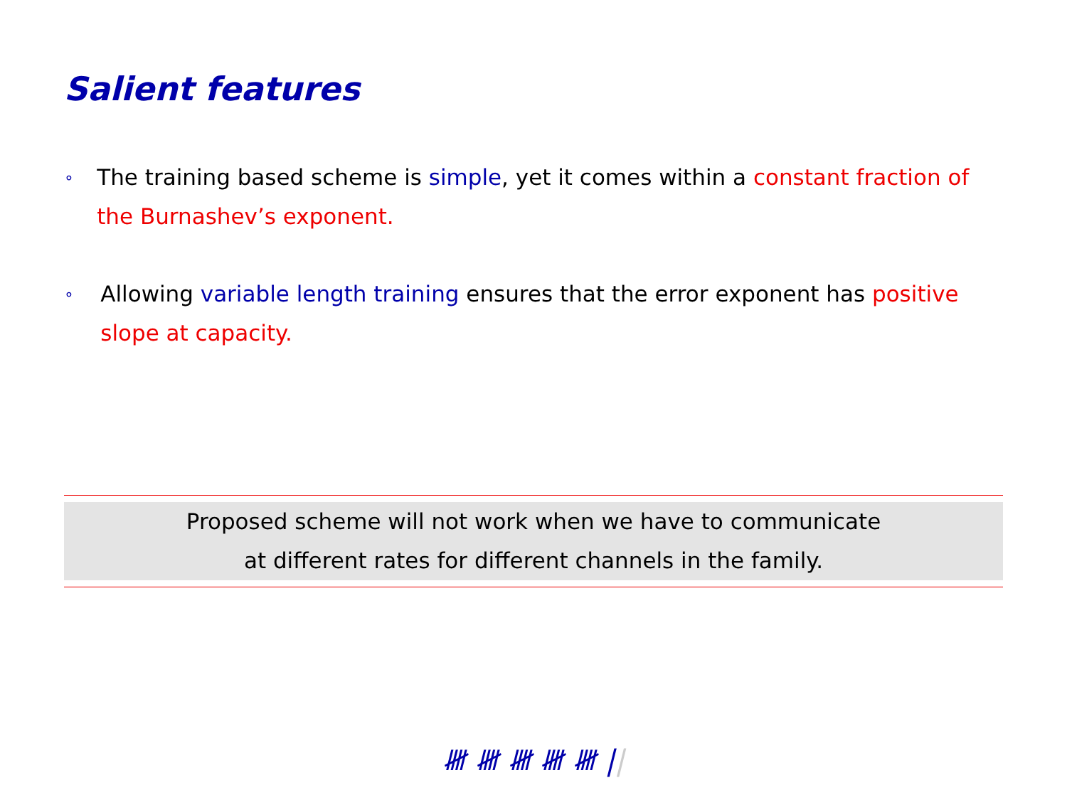Salient features
∘ The training based scheme is simple, yet it comes within a constant fraction of the Burnashev’s exponent.
∘ Allowing variable length training ensures that the error exponent has positive slope at capacity.
Proposed scheme will not work when we have to communicate
at different rates for different channels in the family.
𝍸 𝍸 𝍸 𝍸 𝍸 ||